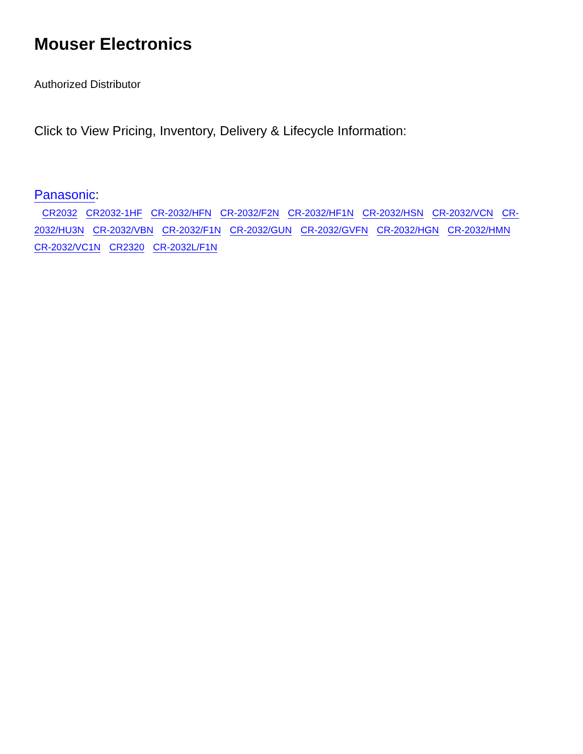Mouser Electronics
Authorized Distributor
Click to View Pricing, Inventory, Delivery & Lifecycle Information:
Panasonic:
CR2032 CR2032-1HF CR-2032/HFN CR-2032/F2N CR-2032/HF1N CR-2032/HSN CR-2032/VCN CR-2032/HU3N CR-2032/VBN CR-2032/F1N CR-2032/GUN CR-2032/GVFN CR-2032/HGN CR-2032/HMN CR-2032/VC1N CR2320 CR-2032L/F1N